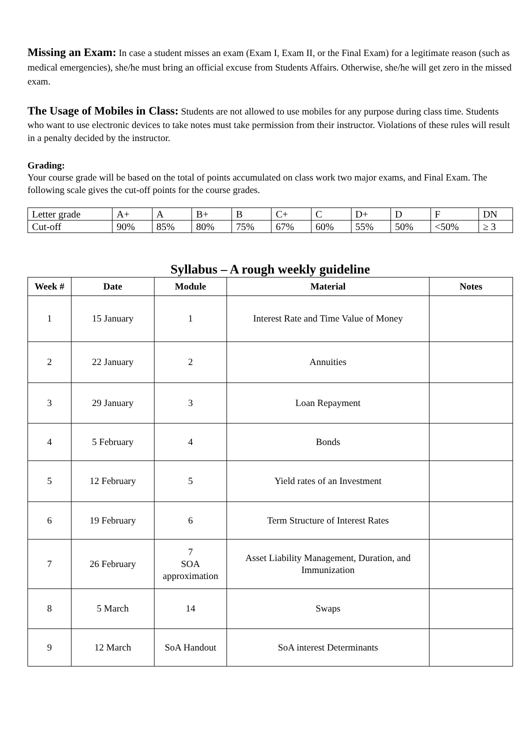Missing an Exam: In case a student misses an exam (Exam I, Exam II, or the Final Exam) for a legitimate reason (such as medical emergencies), she/he must bring an official excuse from Students Affairs. Otherwise, she/he will get zero in the missed exam.
The Usage of Mobiles in Class: Students are not allowed to use mobiles for any purpose during class time. Students who want to use electronic devices to take notes must take permission from their instructor. Violations of these rules will result in a penalty decided by the instructor.
Grading:
Your course grade will be based on the total of points accumulated on class work two major exams, and Final Exam. The following scale gives the cut-off points for the course grades.
| Letter grade | A+ | A | B+ | B | C+ | C | D+ | D | F | DN |
| Cut-off | 90% | 85% | 80% | 75% | 67% | 60% | 55% | 50% | <50% | ≥ 3 |
Syllabus – A rough weekly guideline
| Week # | Date | Module | Material | Notes |
| --- | --- | --- | --- | --- |
| 1 | 15 January | 1 | Interest Rate and Time Value of Money | |
| 2 | 22 January | 2 | Annuities | |
| 3 | 29 January | 3 | Loan Repayment | |
| 4 | 5 February | 4 | Bonds | |
| 5 | 12 February | 5 | Yield rates of an Investment | |
| 6 | 19 February | 6 | Term Structure of Interest Rates | |
| 7 | 26 February | 7 SOA approximation | Asset Liability Management, Duration, and Immunization | |
| 8 | 5 March | 14 | Swaps | |
| 9 | 12 March | SoA Handout | SoA interest Determinants | |